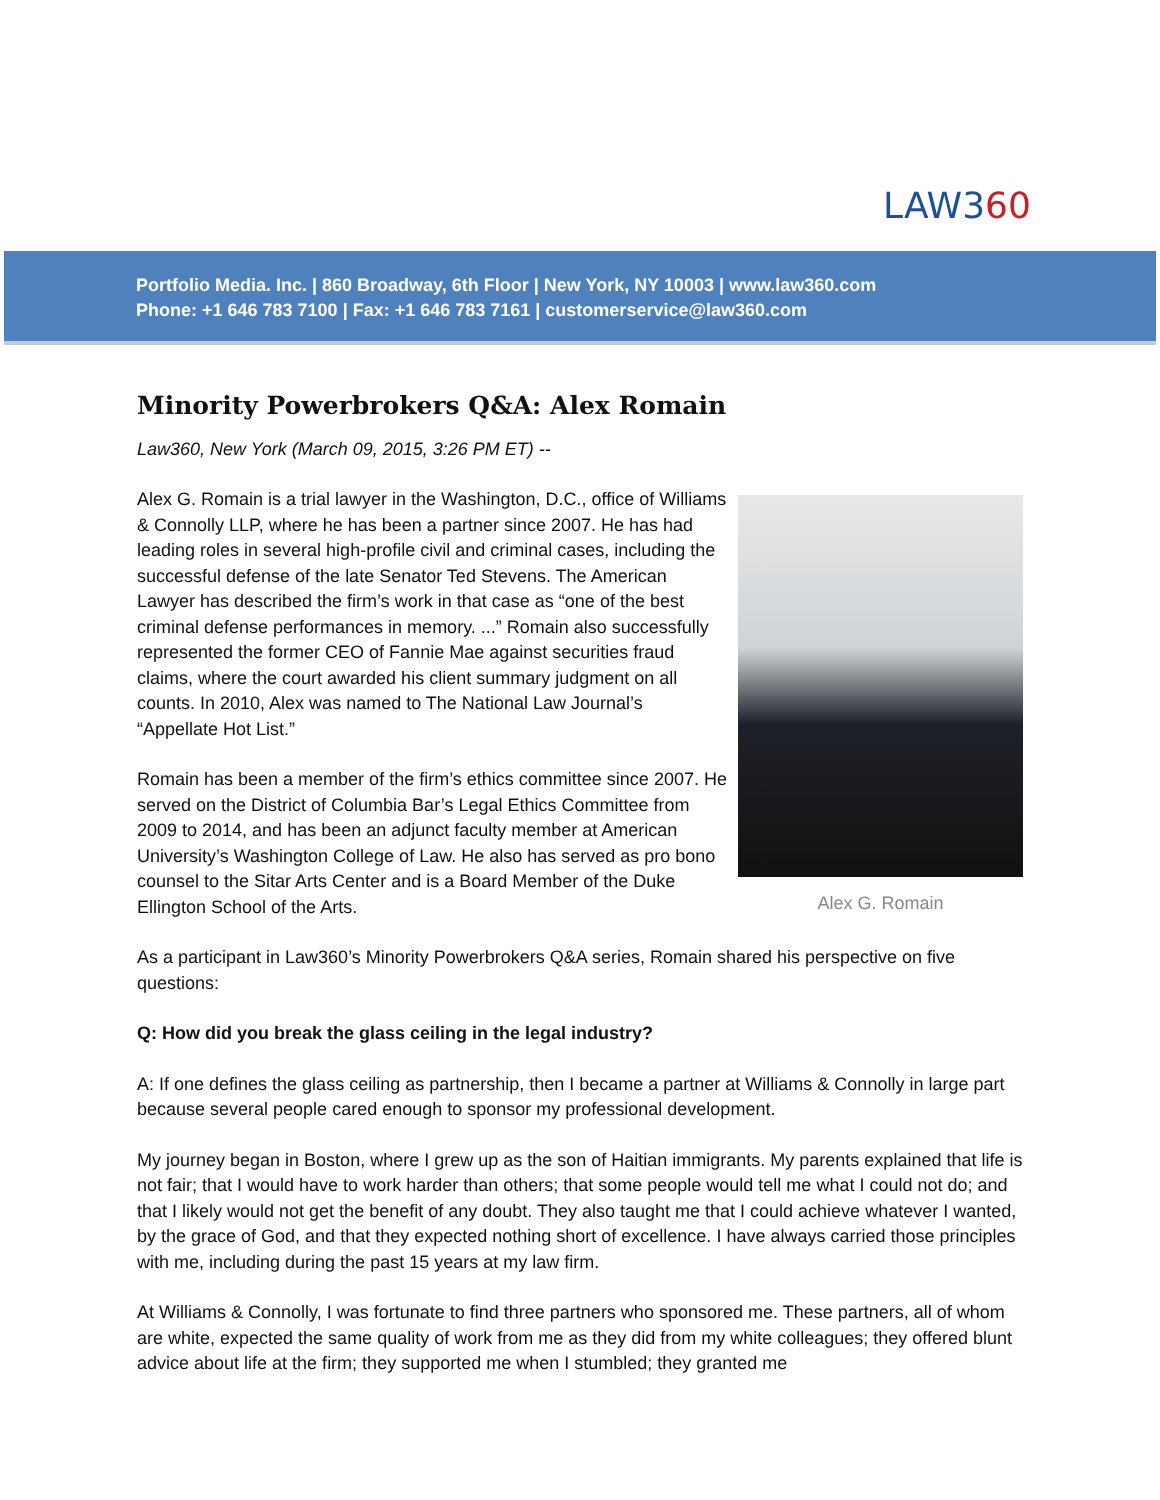LAW360
Portfolio Media. Inc. | 860 Broadway, 6th Floor | New York, NY 10003 | www.law360.com
Phone: +1 646 783 7100 | Fax: +1 646 783 7161 | customerservice@law360.com
Minority Powerbrokers Q&A: Alex Romain
Law360, New York (March 09, 2015, 3:26 PM ET) --
Alex G. Romain
Alex G. Romain is a trial lawyer in the Washington, D.C., office of Williams & Connolly LLP, where he has been a partner since 2007. He has had leading roles in several high-profile civil and criminal cases, including the successful defense of the late Senator Ted Stevens. The American Lawyer has described the firm’s work in that case as “one of the best criminal defense performances in memory. ...” Romain also successfully represented the former CEO of Fannie Mae against securities fraud claims, where the court awarded his client summary judgment on all counts. In 2010, Alex was named to The National Law Journal’s “Appellate Hot List.”
Romain has been a member of the firm’s ethics committee since 2007. He served on the District of Columbia Bar’s Legal Ethics Committee from 2009 to 2014, and has been an adjunct faculty member at American University’s Washington College of Law. He also has served as pro bono counsel to the Sitar Arts Center and is a Board Member of the Duke Ellington School of the Arts.
As a participant in Law360’s Minority Powerbrokers Q&A series, Romain shared his perspective on five questions:
Q: How did you break the glass ceiling in the legal industry?
A: If one defines the glass ceiling as partnership, then I became a partner at Williams & Connolly in large part because several people cared enough to sponsor my professional development.
My journey began in Boston, where I grew up as the son of Haitian immigrants. My parents explained that life is not fair; that I would have to work harder than others; that some people would tell me what I could not do; and that I likely would not get the benefit of any doubt. They also taught me that I could achieve whatever I wanted, by the grace of God, and that they expected nothing short of excellence. I have always carried those principles with me, including during the past 15 years at my law firm.
At Williams & Connolly, I was fortunate to find three partners who sponsored me. These partners, all of whom are white, expected the same quality of work from me as they did from my white colleagues; they offered blunt advice about life at the firm; they supported me when I stumbled; they granted me